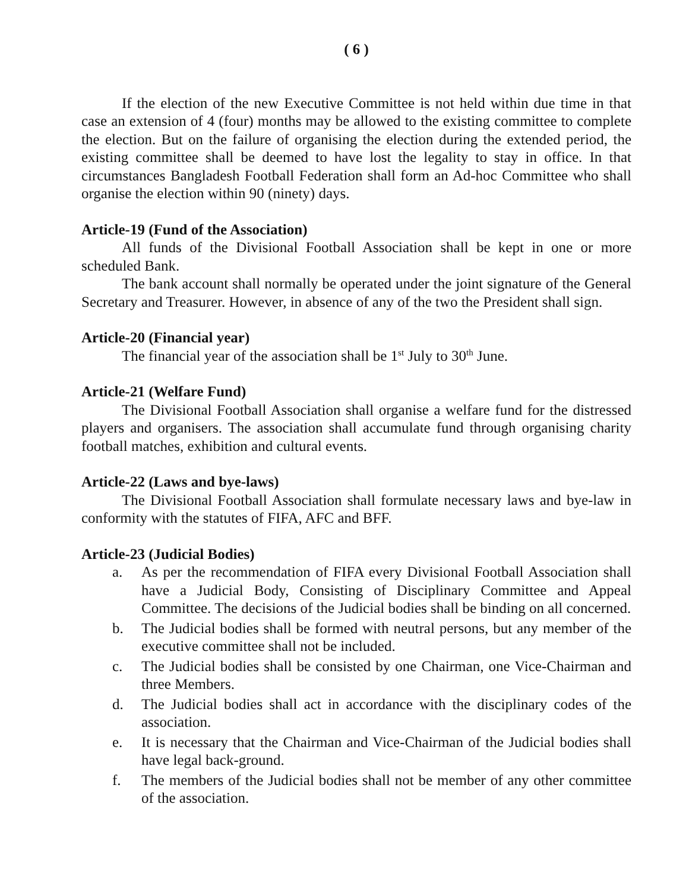( 6 )
If the election of the new Executive Committee is not held within due time in that case an extension of 4 (four) months may be allowed to the existing committee to complete the election. But on the failure of organising the election during the extended period, the existing committee shall be deemed to have lost the legality to stay in office. In that circumstances Bangladesh Football Federation shall form an Ad-hoc Committee who shall organise the election within 90 (ninety) days.
Article-19 (Fund of the Association)
All funds of the Divisional Football Association shall be kept in one or more scheduled Bank.
The bank account shall normally be operated under the joint signature of the General Secretary and Treasurer. However, in absence of any of the two the President shall sign.
Article-20 (Financial year)
The financial year of the association shall be 1<sup>st</sup> July to 30<sup>th</sup> June.
Article-21 (Welfare Fund)
The Divisional Football Association shall organise a welfare fund for the distressed players and organisers. The association shall accumulate fund through organising charity football matches, exhibition and cultural events.
Article-22 (Laws and bye-laws)
The Divisional Football Association shall formulate necessary laws and bye-law in conformity with the statutes of FIFA, AFC and BFF.
Article-23 (Judicial Bodies)
a. As per the recommendation of FIFA every Divisional Football Association shall have a Judicial Body, Consisting of Disciplinary Committee and Appeal Committee. The decisions of the Judicial bodies shall be binding on all concerned.
b. The Judicial bodies shall be formed with neutral persons, but any member of the executive committee shall not be included.
c. The Judicial bodies shall be consisted by one Chairman, one Vice-Chairman and three Members.
d. The Judicial bodies shall act in accordance with the disciplinary codes of the association.
e. It is necessary that the Chairman and Vice-Chairman of the Judicial bodies shall have legal back-ground.
f. The members of the Judicial bodies shall not be member of any other committee of the association.